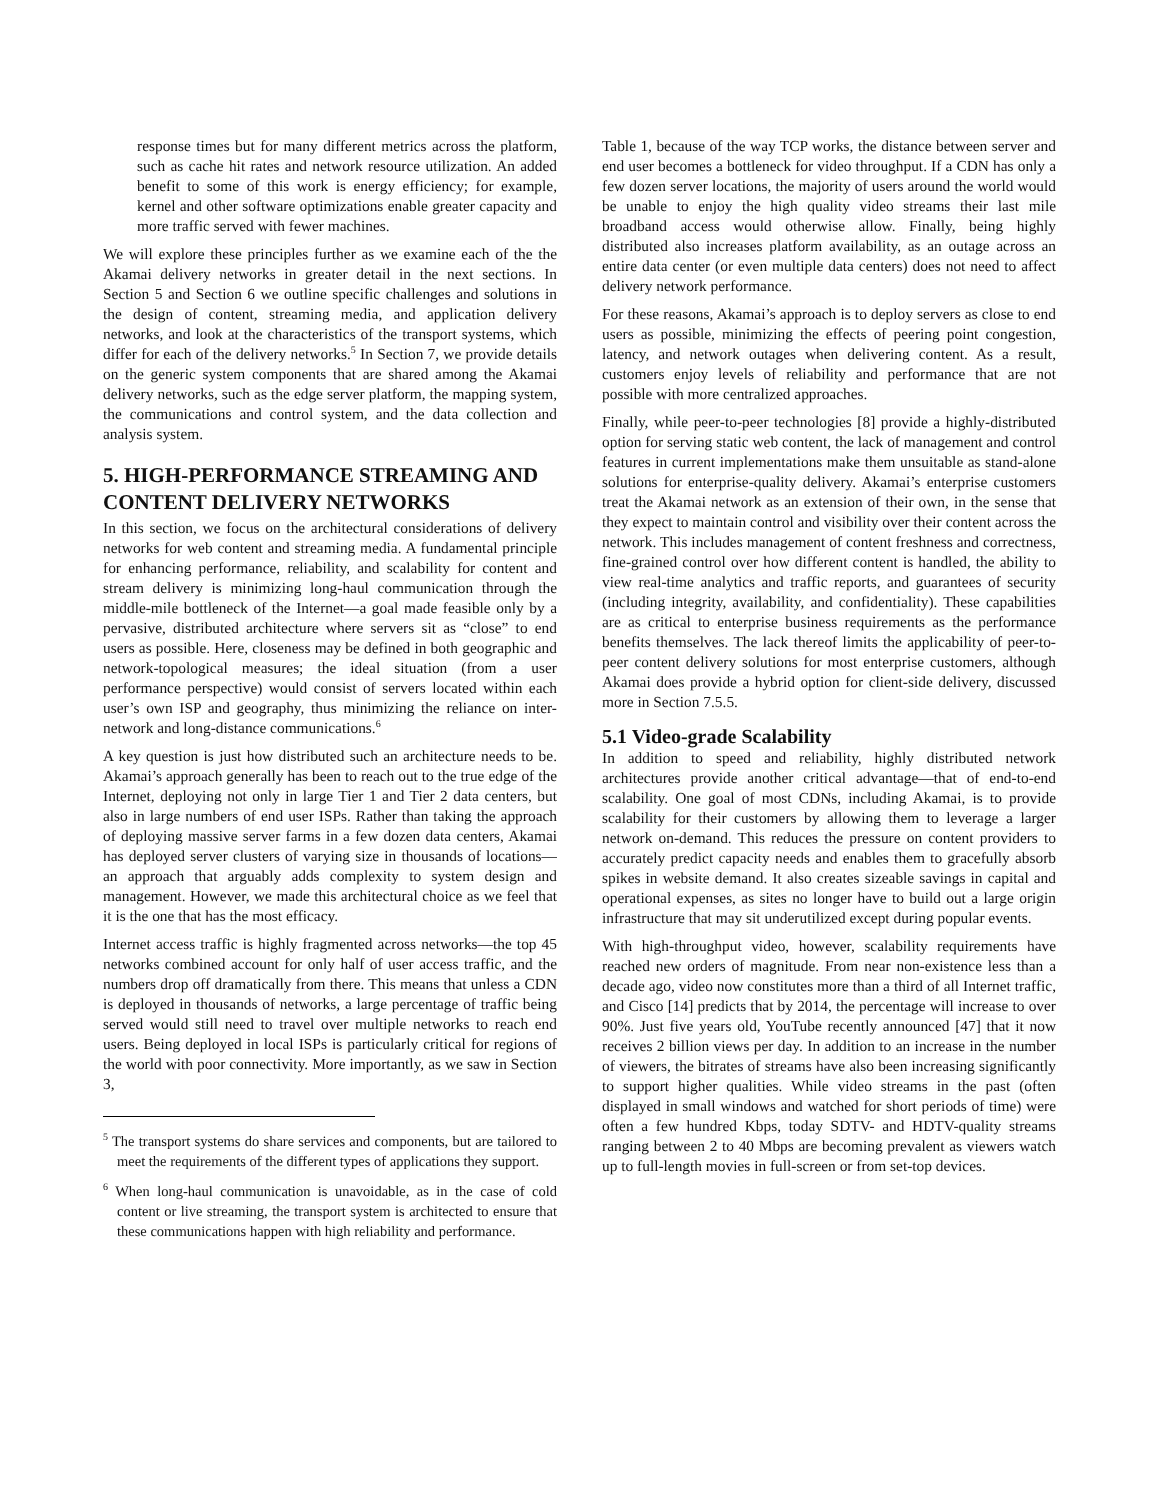response times but for many different metrics across the platform, such as cache hit rates and network resource utilization. An added benefit to some of this work is energy efficiency; for example, kernel and other software optimizations enable greater capacity and more traffic served with fewer machines.
We will explore these principles further as we examine each of the the Akamai delivery networks in greater detail in the next sections. In Section 5 and Section 6 we outline specific challenges and solutions in the design of content, streaming media, and application delivery networks, and look at the characteristics of the transport systems, which differ for each of the delivery networks.<sup>5</sup> In Section 7, we provide details on the generic system components that are shared among the Akamai delivery networks, such as the edge server platform, the mapping system, the communications and control system, and the data collection and analysis system.
5. HIGH-PERFORMANCE STREAMING AND CONTENT DELIVERY NETWORKS
In this section, we focus on the architectural considerations of delivery networks for web content and streaming media. A fundamental principle for enhancing performance, reliability, and scalability for content and stream delivery is minimizing long-haul communication through the middle-mile bottleneck of the Internet—a goal made feasible only by a pervasive, distributed architecture where servers sit as “close” to end users as possible. Here, closeness may be defined in both geographic and network-topological measures; the ideal situation (from a user performance perspective) would consist of servers located within each user’s own ISP and geography, thus minimizing the reliance on inter-network and long-distance communications.<sup>6</sup>
A key question is just how distributed such an architecture needs to be. Akamai’s approach generally has been to reach out to the true edge of the Internet, deploying not only in large Tier 1 and Tier 2 data centers, but also in large numbers of end user ISPs. Rather than taking the approach of deploying massive server farms in a few dozen data centers, Akamai has deployed server clusters of varying size in thousands of locations—an approach that arguably adds complexity to system design and management. However, we made this architectural choice as we feel that it is the one that has the most efficacy.
Internet access traffic is highly fragmented across networks—the top 45 networks combined account for only half of user access traffic, and the numbers drop off dramatically from there. This means that unless a CDN is deployed in thousands of networks, a large percentage of traffic being served would still need to travel over multiple networks to reach end users. Being deployed in local ISPs is particularly critical for regions of the world with poor connectivity. More importantly, as we saw in Section 3,
<sup>5</sup> The transport systems do share services and components, but are tailored to meet the requirements of the different types of applications they support.
<sup>6</sup> When long-haul communication is unavoidable, as in the case of cold content or live streaming, the transport system is architected to ensure that these communications happen with high reliability and performance.
Table 1, because of the way TCP works, the distance between server and end user becomes a bottleneck for video throughput. If a CDN has only a few dozen server locations, the majority of users around the world would be unable to enjoy the high quality video streams their last mile broadband access would otherwise allow. Finally, being highly distributed also increases platform availability, as an outage across an entire data center (or even multiple data centers) does not need to affect delivery network performance.
For these reasons, Akamai’s approach is to deploy servers as close to end users as possible, minimizing the effects of peering point congestion, latency, and network outages when delivering content. As a result, customers enjoy levels of reliability and performance that are not possible with more centralized approaches.
Finally, while peer-to-peer technologies [8] provide a highly-distributed option for serving static web content, the lack of management and control features in current implementations make them unsuitable as stand-alone solutions for enterprise-quality delivery. Akamai’s enterprise customers treat the Akamai network as an extension of their own, in the sense that they expect to maintain control and visibility over their content across the network. This includes management of content freshness and correctness, fine-grained control over how different content is handled, the ability to view real-time analytics and traffic reports, and guarantees of security (including integrity, availability, and confidentiality). These capabilities are as critical to enterprise business requirements as the performance benefits themselves. The lack thereof limits the applicability of peer-to-peer content delivery solutions for most enterprise customers, although Akamai does provide a hybrid option for client-side delivery, discussed more in Section 7.5.5.
5.1 Video-grade Scalability
In addition to speed and reliability, highly distributed network architectures provide another critical advantage—that of end-to-end scalability. One goal of most CDNs, including Akamai, is to provide scalability for their customers by allowing them to leverage a larger network on-demand. This reduces the pressure on content providers to accurately predict capacity needs and enables them to gracefully absorb spikes in website demand. It also creates sizeable savings in capital and operational expenses, as sites no longer have to build out a large origin infrastructure that may sit underutilized except during popular events.
With high-throughput video, however, scalability requirements have reached new orders of magnitude. From near non-existence less than a decade ago, video now constitutes more than a third of all Internet traffic, and Cisco [14] predicts that by 2014, the percentage will increase to over 90%. Just five years old, YouTube recently announced [47] that it now receives 2 billion views per day. In addition to an increase in the number of viewers, the bitrates of streams have also been increasing significantly to support higher qualities. While video streams in the past (often displayed in small windows and watched for short periods of time) were often a few hundred Kbps, today SDTV- and HDTV-quality streams ranging between 2 to 40 Mbps are becoming prevalent as viewers watch up to full-length movies in full-screen or from set-top devices.